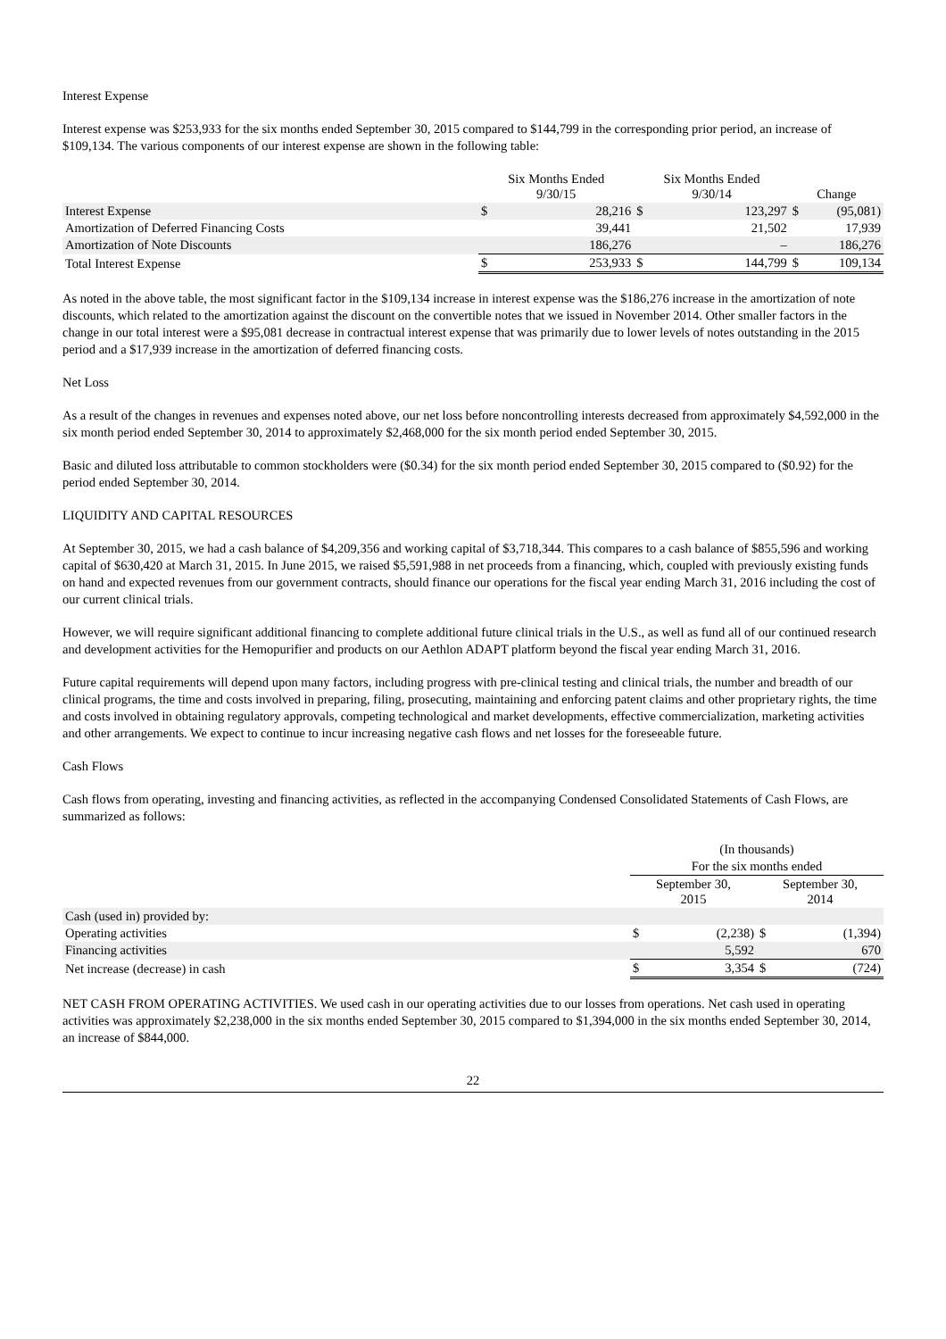Interest Expense
Interest expense was $253,933 for the six months ended September 30, 2015 compared to $144,799 in the corresponding prior period, an increase of $109,134. The various components of our interest expense are shown in the following table:
| | Six Months Ended 9/30/15 | | Six Months Ended 9/30/14 | | Change | |
| --- | --- | --- | --- | --- | --- | --- |
| Interest Expense | $ | 28,216 | $ | 123,297 | $ | (95,081) |
| Amortization of Deferred Financing Costs | | 39,441 | | 21,502 | | 17,939 |
| Amortization of Note Discounts | | 186,276 | | – | | 186,276 |
| Total Interest Expense | $ | 253,933 | $ | 144,799 | $ | 109,134 |
As noted in the above table, the most significant factor in the $109,134 increase in interest expense was the $186,276 increase in the amortization of note discounts, which related to the amortization against the discount on the convertible notes that we issued in November 2014. Other smaller factors in the change in our total interest were a $95,081 decrease in contractual interest expense that was primarily due to lower levels of notes outstanding in the 2015 period and a $17,939 increase in the amortization of deferred financing costs.
Net Loss
As a result of the changes in revenues and expenses noted above, our net loss before noncontrolling interests decreased from approximately $4,592,000 in the six month period ended September 30, 2014 to approximately $2,468,000 for the six month period ended September 30, 2015.
Basic and diluted loss attributable to common stockholders were ($0.34) for the six month period ended September 30, 2015 compared to ($0.92) for the period ended September 30, 2014.
LIQUIDITY AND CAPITAL RESOURCES
At September 30, 2015, we had a cash balance of $4,209,356 and working capital of $3,718,344. This compares to a cash balance of $855,596 and working capital of $630,420 at March 31, 2015. In June 2015, we raised $5,591,988 in net proceeds from a financing, which, coupled with previously existing funds on hand and expected revenues from our government contracts, should finance our operations for the fiscal year ending March 31, 2016 including the cost of our current clinical trials.
However, we will require significant additional financing to complete additional future clinical trials in the U.S., as well as fund all of our continued research and development activities for the Hemopurifier and products on our Aethlon ADAPT platform beyond the fiscal year ending March 31, 2016.
Future capital requirements will depend upon many factors, including progress with pre-clinical testing and clinical trials, the number and breadth of our clinical programs, the time and costs involved in preparing, filing, prosecuting, maintaining and enforcing patent claims and other proprietary rights, the time and costs involved in obtaining regulatory approvals, competing technological and market developments, effective commercialization, marketing activities and other arrangements. We expect to continue to incur increasing negative cash flows and net losses for the foreseeable future.
Cash Flows
Cash flows from operating, investing and financing activities, as reflected in the accompanying Condensed Consolidated Statements of Cash Flows, are summarized as follows:
| | (In thousands) | | | |
| --- | --- | --- | --- | --- |
| | For the six months ended | | | |
| | September 30, 2015 | | September 30, 2014 | |
| Cash (used in) provided by: | | | | |
| Operating activities | $ | (2,238) | $ | (1,394) |
| Financing activities | | 5,592 | | 670 |
| Net increase (decrease) in cash | $ | 3,354 | $ | (724) |
NET CASH FROM OPERATING ACTIVITIES. We used cash in our operating activities due to our losses from operations. Net cash used in operating activities was approximately $2,238,000 in the six months ended September 30, 2015 compared to $1,394,000 in the six months ended September 30, 2014, an increase of $844,000.
22